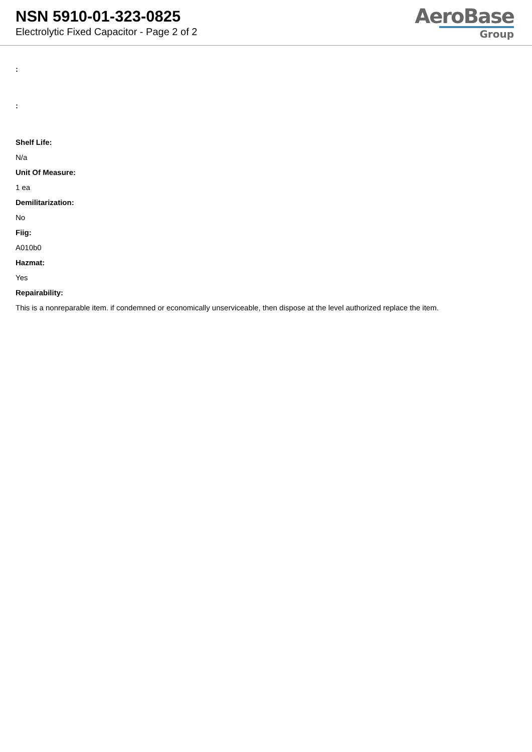NSN 5910-01-323-0825
Electrolytic Fixed Capacitor - Page 2 of 2
AeroBase
Group
:
:
Shelf Life:
N/a
Unit Of Measure:
1 ea
Demilitarization:
No
Fiig:
A010b0
Hazmat:
Yes
Repairability:
This is a nonreparable item. if condemned or economically unserviceable, then dispose at the level authorized replace the item.